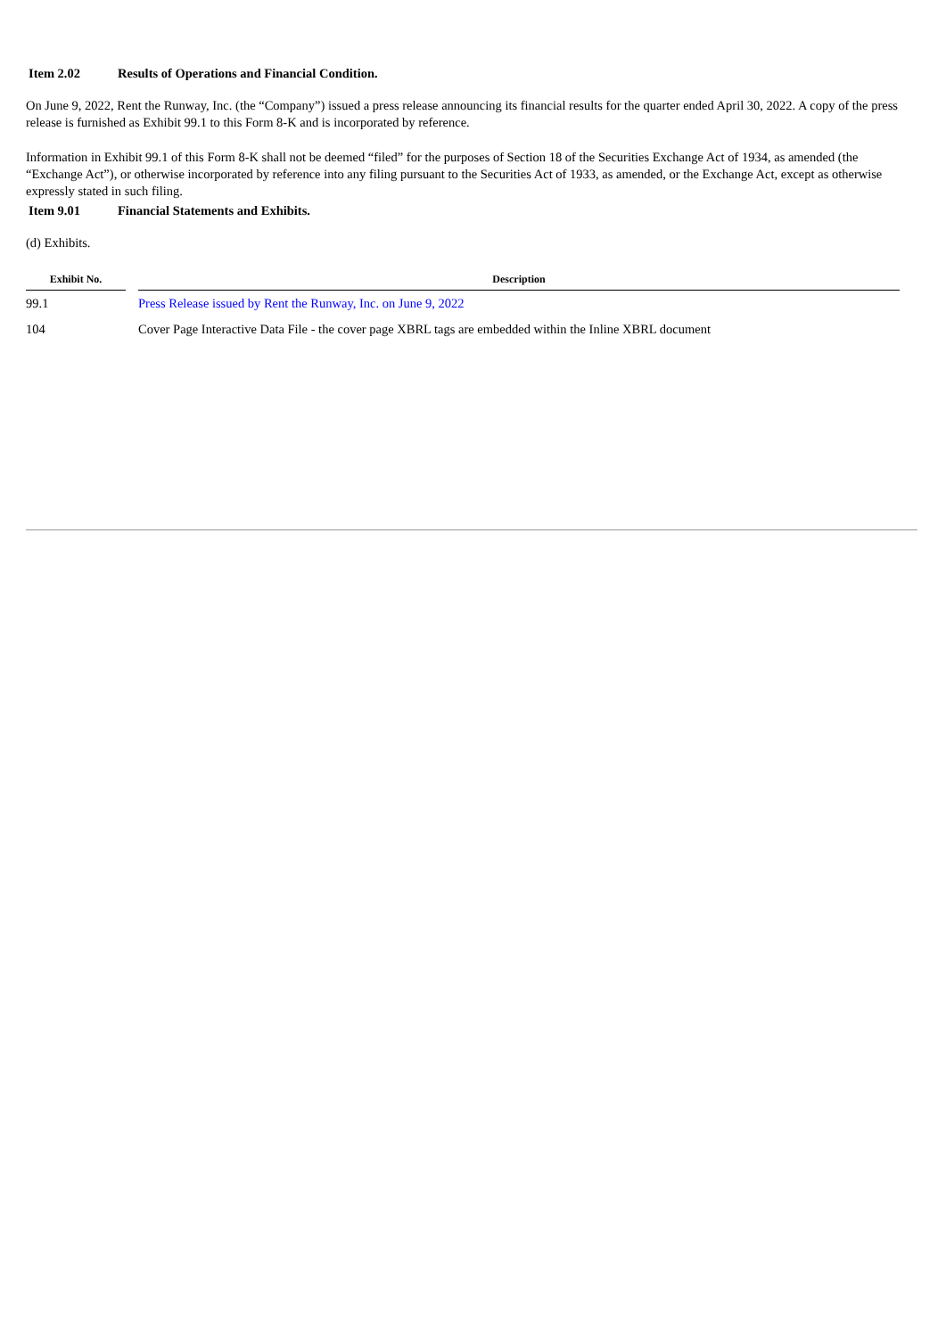Item 2.02 Results of Operations and Financial Condition.
On June 9, 2022, Rent the Runway, Inc. (the “Company”) issued a press release announcing its financial results for the quarter ended April 30, 2022. A copy of the press release is furnished as Exhibit 99.1 to this Form 8-K and is incorporated by reference.
Information in Exhibit 99.1 of this Form 8-K shall not be deemed “filed” for the purposes of Section 18 of the Securities Exchange Act of 1934, as amended (the “Exchange Act”), or otherwise incorporated by reference into any filing pursuant to the Securities Act of 1933, as amended, or the Exchange Act, except as otherwise expressly stated in such filing.
Item 9.01 Financial Statements and Exhibits.
(d) Exhibits.
| Exhibit No. | | Description |
| --- | --- | --- |
| 99.1 | | Press Release issued by Rent the Runway, Inc. on June 9, 2022 |
| 104 | | Cover Page Interactive Data File - the cover page XBRL tags are embedded within the Inline XBRL document |